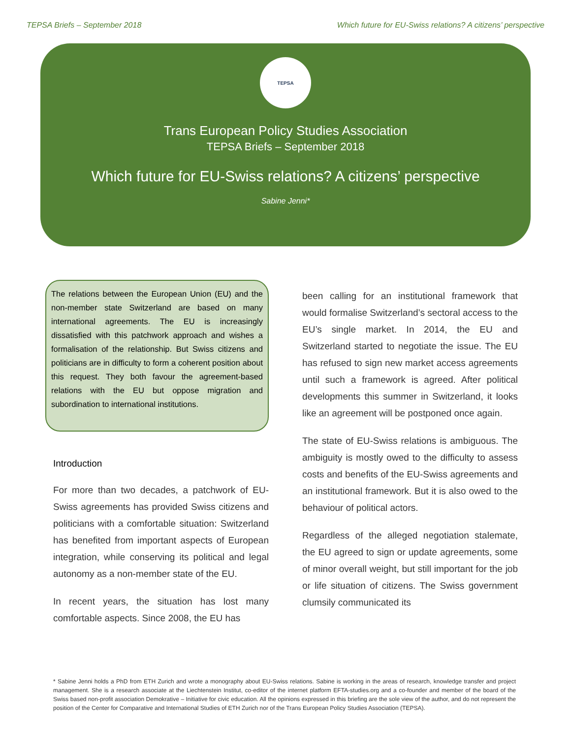TEPSA Briefs – September 2018 Which future for EU-Swiss relations? A citizens’ perspective
TEPSA
Trans European Policy Studies Association
TEPSA Briefs – September 2018
Which future for EU-Swiss relations? A citizens’ perspective
Sabine Jenni*
The relations between the European Union (EU) and the non-member state Switzerland are based on many international agreements. The EU is increasingly dissatisfied with this patchwork approach and wishes a formalisation of the relationship. But Swiss citizens and politicians are in difficulty to form a coherent position about this request. They both favour the agreement-based relations with the EU but oppose migration and subordination to international institutions.
Introduction
For more than two decades, a patchwork of EU-Swiss agreements has provided Swiss citizens and politicians with a comfortable situation: Switzerland has benefited from important aspects of European integration, while conserving its political and legal autonomy as a non-member state of the EU.
In recent years, the situation has lost many comfortable aspects. Since 2008, the EU has
been calling for an institutional framework that would formalise Switzerland’s sectoral access to the EU’s single market. In 2014, the EU and Switzerland started to negotiate the issue. The EU has refused to sign new market access agreements until such a framework is agreed. After political developments this summer in Switzerland, it looks like an agreement will be postponed once again.
The state of EU-Swiss relations is ambiguous. The ambiguity is mostly owed to the difficulty to assess costs and benefits of the EU-Swiss agreements and an institutional framework. But it is also owed to the behaviour of political actors.
Regardless of the alleged negotiation stalemate, the EU agreed to sign or update agreements, some of minor overall weight, but still important for the job or life situation of citizens. The Swiss government clumsily communicated its
* Sabine Jenni holds a PhD from ETH Zurich and wrote a monography about EU-Swiss relations. Sabine is working in the areas of research, knowledge transfer and project management. She is a research associate at the Liechtenstein Institut, co-editor of the internet platform EFTA-studies.org and a co-founder and member of the board of the Swiss based non-profit association Demokrative – Initiative for civic education. All the opinions expressed in this briefing are the sole view of the author, and do not represent the position of the Center for Comparative and International Studies of ETH Zurich nor of the Trans European Policy Studies Association (TEPSA).